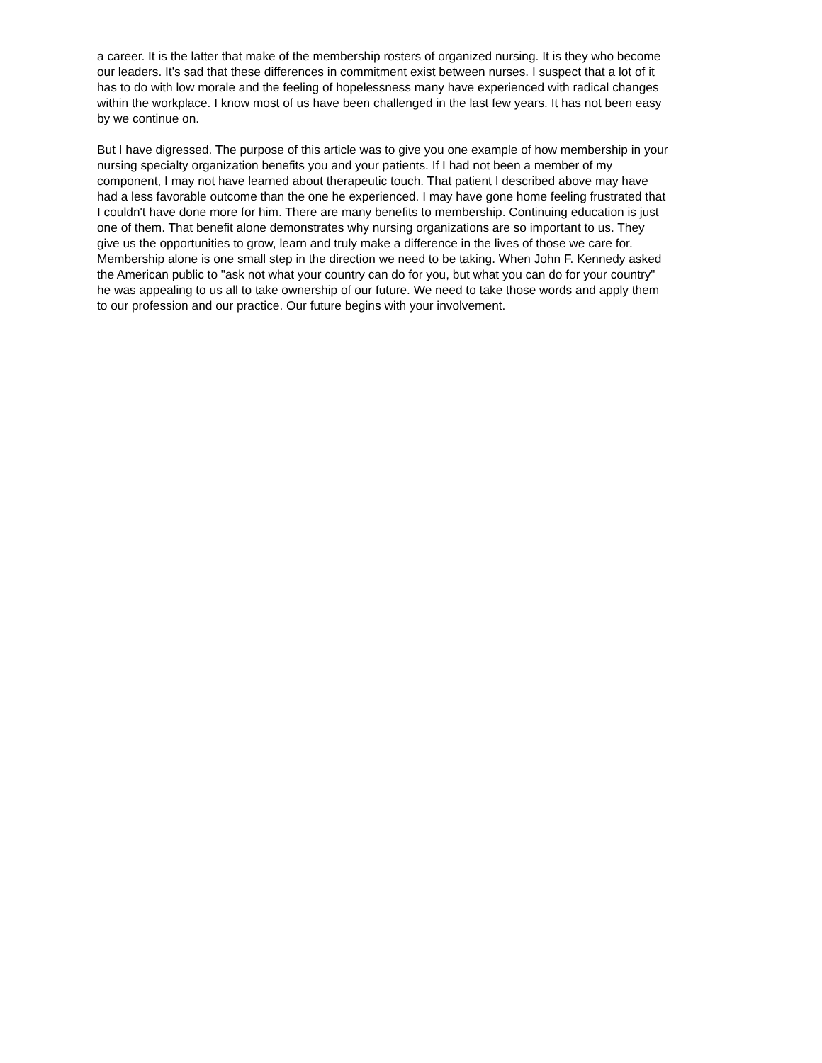a career. It is the latter that make of the membership rosters of organized nursing. It is they who become
our leaders. It's sad that these differences in commitment exist between nurses. I suspect that a lot of it
has to do with low morale and the feeling of hopelessness many have experienced with radical changes
within the workplace. I know most of us have been challenged in the last few years. It has not been easy
by we continue on.
But I have digressed. The purpose of this article was to give you one example of how membership in your
nursing specialty organization benefits you and your patients. If I had not been a member of my
component, I may not have learned about therapeutic touch. That patient I described above may have
had a less favorable outcome than the one he experienced. I may have gone home feeling frustrated that
I couldn't have done more for him. There are many benefits to membership. Continuing education is just
one of them. That benefit alone demonstrates why nursing organizations are so important to us. They
give us the opportunities to grow, learn and truly make a difference in the lives of those we care for.
Membership alone is one small step in the direction we need to be taking. When John F. Kennedy asked
the American public to "ask not what your country can do for you, but what you can do for your country"
he was appealing to us all to take ownership of our future. We need to take those words and apply them
to our profession and our practice. Our future begins with your involvement.